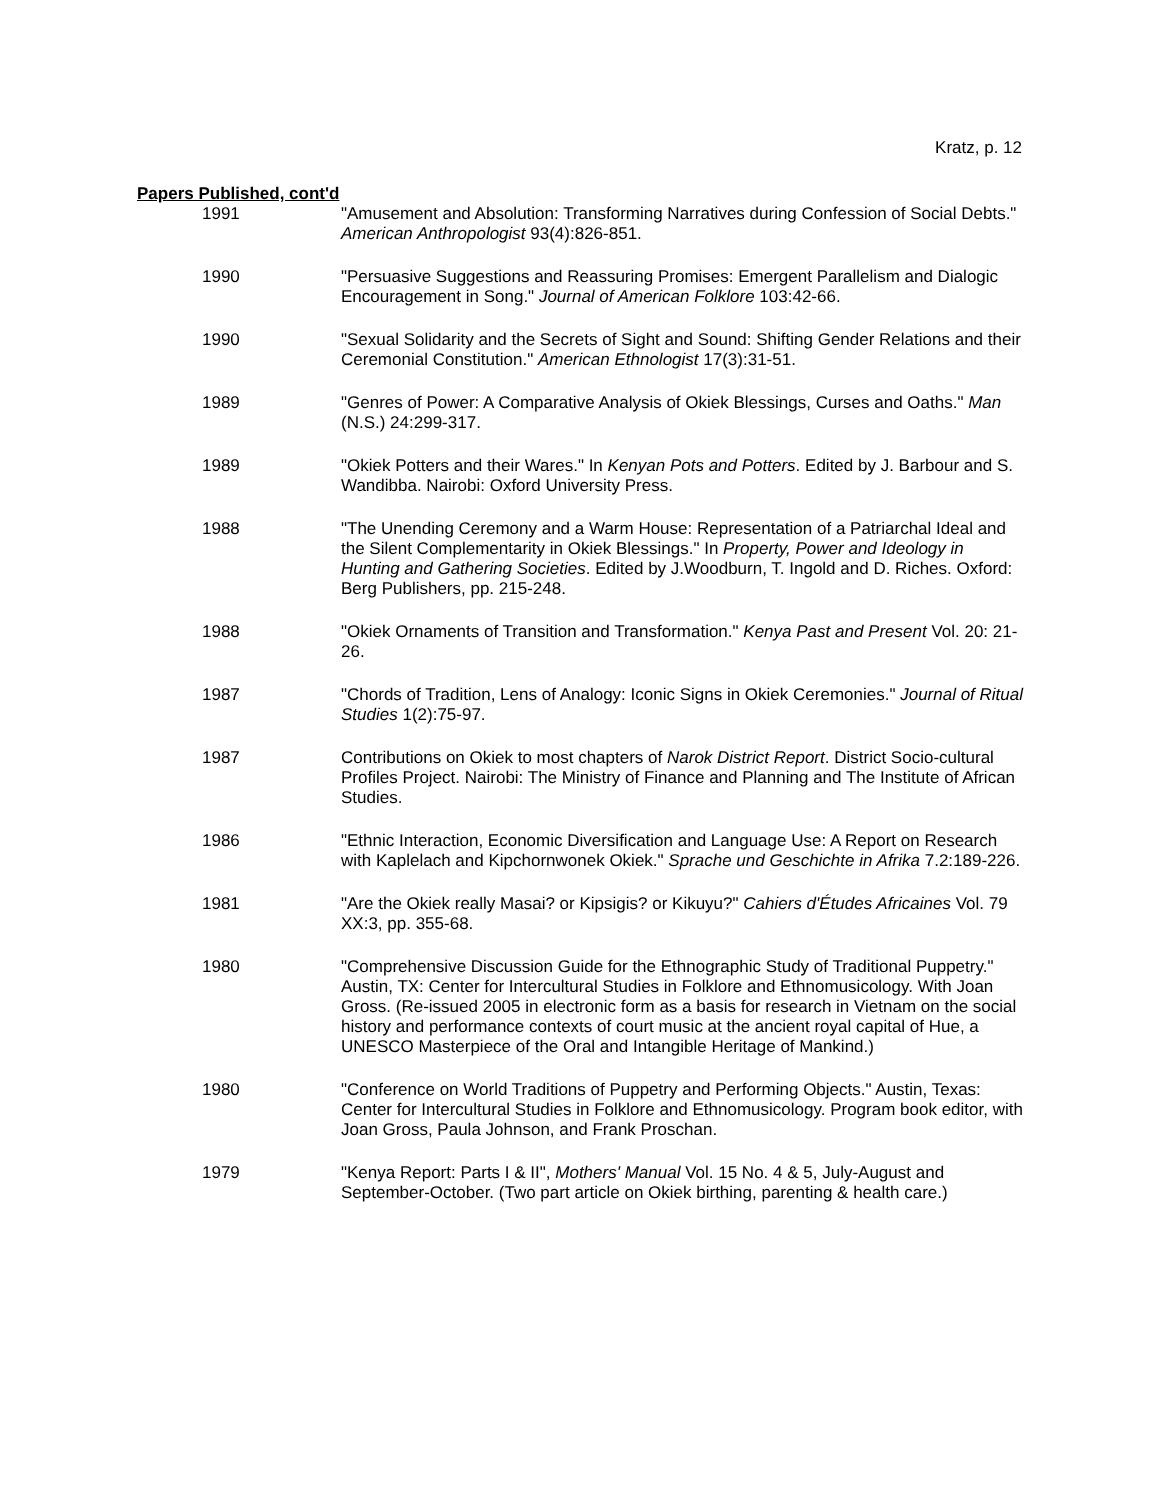Kratz, p. 12
Papers Published, cont'd
1991 "Amusement and Absolution: Transforming Narratives during Confession of Social Debts." American Anthropologist 93(4):826-851.
1990 "Persuasive Suggestions and Reassuring Promises: Emergent Parallelism and Dialogic Encouragement in Song." Journal of American Folklore 103:42-66.
1990 "Sexual Solidarity and the Secrets of Sight and Sound: Shifting Gender Relations and their Ceremonial Constitution." American Ethnologist 17(3):31-51.
1989 "Genres of Power: A Comparative Analysis of Okiek Blessings, Curses and Oaths." Man (N.S.) 24:299-317.
1989 "Okiek Potters and their Wares." In Kenyan Pots and Potters. Edited by J. Barbour and S. Wandibba. Nairobi: Oxford University Press.
1988 "The Unending Ceremony and a Warm House: Representation of a Patriarchal Ideal and the Silent Complementarity in Okiek Blessings." In Property, Power and Ideology in Hunting and Gathering Societies. Edited by J.Woodburn, T. Ingold and D. Riches. Oxford: Berg Publishers, pp. 215-248.
1988 "Okiek Ornaments of Transition and Transformation." Kenya Past and Present Vol. 20: 21-26.
1987 "Chords of Tradition, Lens of Analogy: Iconic Signs in Okiek Ceremonies." Journal of Ritual Studies 1(2):75-97.
1987 Contributions on Okiek to most chapters of Narok District Report. District Socio-cultural Profiles Project. Nairobi: The Ministry of Finance and Planning and The Institute of African Studies.
1986 "Ethnic Interaction, Economic Diversification and Language Use: A Report on Research with Kaplelach and Kipchornwonek Okiek." Sprache und Geschichte in Afrika 7.2:189-226.
1981 "Are the Okiek really Masai? or Kipsigis? or Kikuyu?" Cahiers d'Études Africaines Vol. 79 XX:3, pp. 355-68.
1980 "Comprehensive Discussion Guide for the Ethnographic Study of Traditional Puppetry." Austin, TX: Center for Intercultural Studies in Folklore and Ethnomusicology. With Joan Gross. (Re-issued 2005 in electronic form as a basis for research in Vietnam on the social history and performance contexts of court music at the ancient royal capital of Hue, a UNESCO Masterpiece of the Oral and Intangible Heritage of Mankind.)
1980 "Conference on World Traditions of Puppetry and Performing Objects." Austin, Texas: Center for Intercultural Studies in Folklore and Ethnomusicology. Program book editor, with Joan Gross, Paula Johnson, and Frank Proschan.
1979 "Kenya Report: Parts I & II", Mothers' Manual Vol. 15 No. 4 & 5, July-August and September-October. (Two part article on Okiek birthing, parenting & health care.)